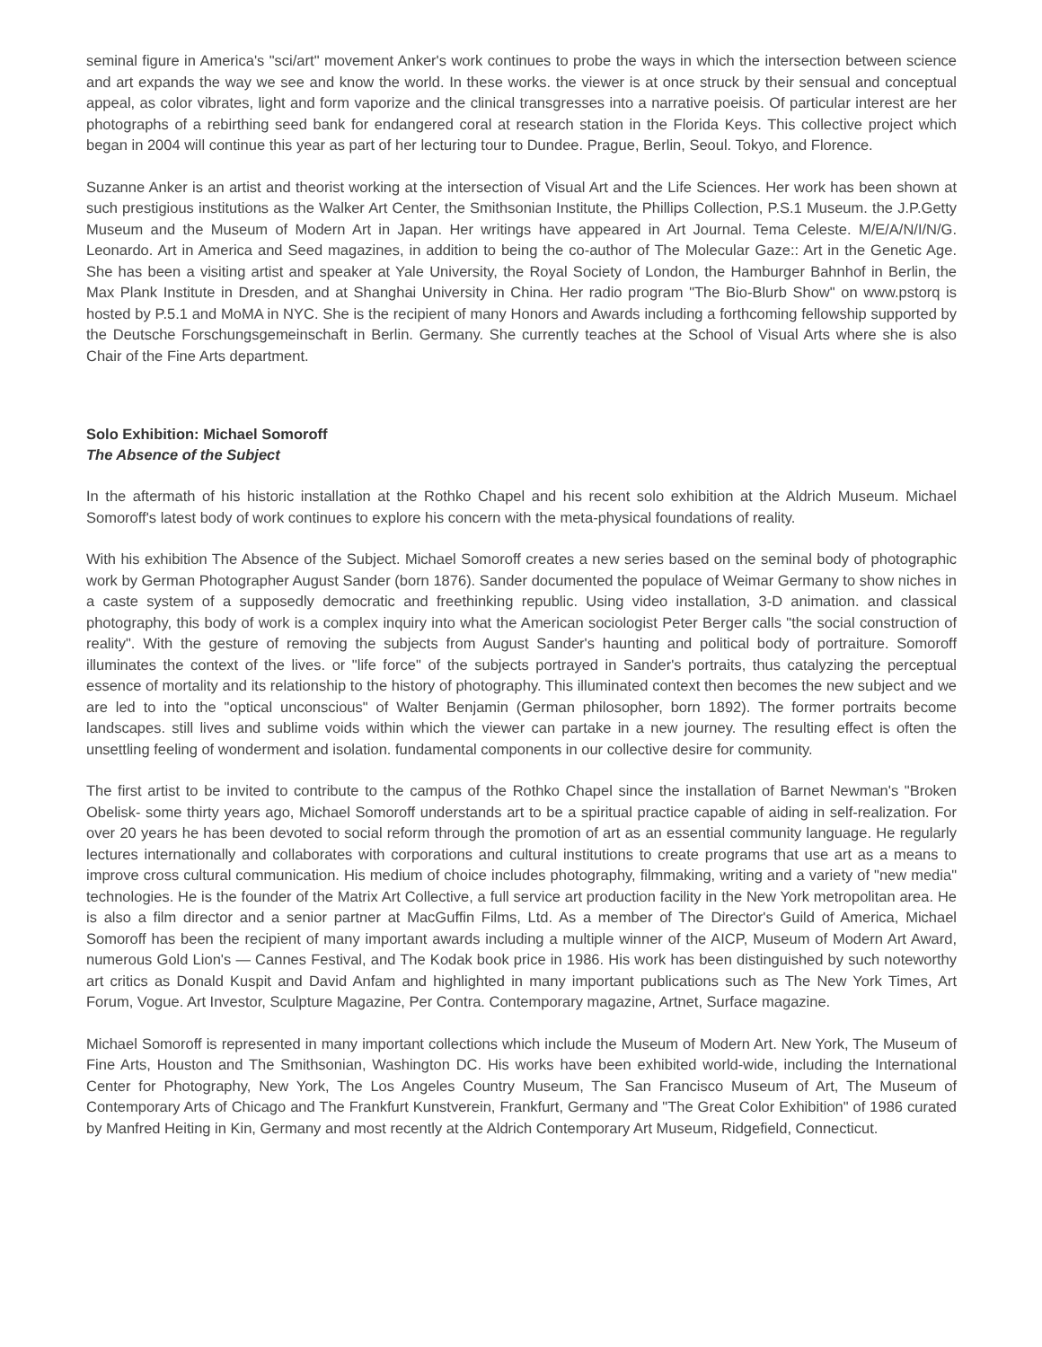seminal figure in America's "sci/art" movement Anker's work continues to probe the ways in which the intersection between science and art expands the way we see and know the world. In these works. the viewer is at once struck by their sensual and conceptual appeal, as color vibrates, light and form vaporize and the clinical transgresses into a narrative poeisis. Of particular interest are her photographs of a rebirthing seed bank for endangered coral at research station in the Florida Keys. This collective project which began in 2004 will continue this year as part of her lecturing tour to Dundee. Prague, Berlin, Seoul. Tokyo, and Florence.
Suzanne Anker is an artist and theorist working at the intersection of Visual Art and the Life Sciences. Her work has been shown at such prestigious institutions as the Walker Art Center, the Smithsonian Institute, the Phillips Collection, P.S.1 Museum. the J.P.Getty Museum and the Museum of Modern Art in Japan. Her writings have appeared in Art Journal. Tema Celeste. M/E/A/N/I/N/G. Leonardo. Art in America and Seed magazines, in addition to being the co-author of The Molecular Gaze:: Art in the Genetic Age. She has been a visiting artist and speaker at Yale University, the Royal Society of London, the Hamburger Bahnhof in Berlin, the Max Plank Institute in Dresden, and at Shanghai University in China. Her radio program "The Bio-Blurb Show" on www.pstorq is hosted by P.5.1 and MoMA in NYC. She is the recipient of many Honors and Awards including a forthcoming fellowship supported by the Deutsche Forschungsgemeinschaft in Berlin. Germany. She currently teaches at the School of Visual Arts where she is also Chair of the Fine Arts department.
Solo Exhibition: Michael Somoroff
The Absence of the Subject
In the aftermath of his historic installation at the Rothko Chapel and his recent solo exhibition at the Aldrich Museum. Michael Somoroff's latest body of work continues to explore his concern with the meta-physical foundations of reality.
With his exhibition The Absence of the Subject. Michael Somoroff creates a new series based on the seminal body of photographic work by German Photographer August Sander (born 1876). Sander documented the populace of Weimar Germany to show niches in a caste system of a supposedly democratic and freethinking republic. Using video installation, 3-D animation. and classical photography, this body of work is a complex inquiry into what the American sociologist Peter Berger calls "the social construction of reality". With the gesture of removing the subjects from August Sander's haunting and political body of portraiture. Somoroff illuminates the context of the lives. or "life force" of the subjects portrayed in Sander's portraits, thus catalyzing the perceptual essence of mortality and its relationship to the history of photography. This illuminated context then becomes the new subject and we are led to into the "optical unconscious" of Walter Benjamin (German philosopher, born 1892). The former portraits become landscapes. still lives and sublime voids within which the viewer can partake in a new journey. The resulting effect is often the unsettling feeling of wonderment and isolation. fundamental components in our collective desire for community.
The first artist to be invited to contribute to the campus of the Rothko Chapel since the installation of Barnet Newman's "Broken Obelisk- some thirty years ago, Michael Somoroff understands art to be a spiritual practice capable of aiding in self-realization. For over 20 years he has been devoted to social reform through the promotion of art as an essential community language. He regularly lectures internationally and collaborates with corporations and cultural institutions to create programs that use art as a means to improve cross cultural communication. His medium of choice includes photography, filmmaking, writing and a variety of "new media" technologies. He is the founder of the Matrix Art Collective, a full service art production facility in the New York metropolitan area. He is also a film director and a senior partner at MacGuffin Films, Ltd. As a member of The Director's Guild of America, Michael Somoroff has been the recipient of many important awards including a multiple winner of the AICP, Museum of Modern Art Award, numerous Gold Lion's — Cannes Festival, and The Kodak book price in 1986. His work has been distinguished by such noteworthy art critics as Donald Kuspit and David Anfam and highlighted in many important publications such as The New York Times, Art Forum, Vogue. Art Investor, Sculpture Magazine, Per Contra. Contemporary magazine, Artnet, Surface magazine.
Michael Somoroff is represented in many important collections which include the Museum of Modern Art. New York, The Museum of Fine Arts, Houston and The Smithsonian, Washington DC. His works have been exhibited world-wide, including the International Center for Photography, New York, The Los Angeles Country Museum, The San Francisco Museum of Art, The Museum of Contemporary Arts of Chicago and The Frankfurt Kunstverein, Frankfurt, Germany and "The Great Color Exhibition" of 1986 curated by Manfred Heiting in Kin, Germany and most recently at the Aldrich Contemporary Art Museum, Ridgefield, Connecticut.